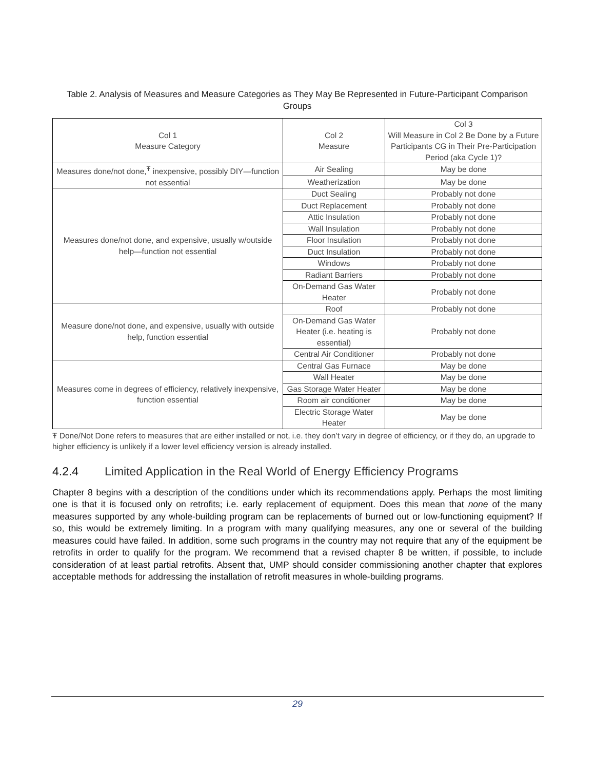Table 2. Analysis of Measures and Measure Categories as They May Be Represented in Future-Participant Comparison Groups
| Col 1 Measure Category | Col 2 Measure | Col 3 Will Measure in Col 2 Be Done by a Future Participants CG in Their Pre-Participation Period (aka Cycle 1)? |
| Measures done/not done,<sup>Ŧ</sup> inexpensive, possibly DIY—function not essential | Air Sealing | May be done |
| | Weatherization | May be done |
| Measures done/not done, and expensive, usually w/outside help—function not essential | Duct Sealing | Probably not done |
| | Duct Replacement | Probably not done |
| | Attic Insulation | Probably not done |
| | Wall Insulation | Probably not done |
| | Floor Insulation | Probably not done |
| | Duct Insulation | Probably not done |
| | Windows | Probably not done |
| | Radiant Barriers | Probably not done |
| | On-Demand Gas Water Heater | Probably not done |
| Measure done/not done, and expensive, usually with outside help, function essential | Roof | Probably not done |
| | On-Demand Gas Water Heater (i.e. heating is essential) | Probably not done |
| | Central Air Conditioner | Probably not done |
| Measures come in degrees of efficiency, relatively inexpensive, function essential | Central Gas Furnace | May be done |
| | Wall Heater | May be done |
| | Gas Storage Water Heater | May be done |
| | Room air conditioner | May be done |
| | Electric Storage Water Heater | May be done |
Ŧ Done/Not Done refers to measures that are either installed or not, i.e. they don’t vary in degree of efficiency, or if they do, an upgrade to higher efficiency is unlikely if a lower level efficiency version is already installed.
4.2.4 Limited Application in the Real World of Energy Efficiency Programs
Chapter 8 begins with a description of the conditions under which its recommendations apply. Perhaps the most limiting one is that it is focused only on retrofits; i.e. early replacement of equipment. Does this mean that none of the many measures supported by any whole-building program can be replacements of burned out or low-functioning equipment? If so, this would be extremely limiting. In a program with many qualifying measures, any one or several of the building measures could have failed. In addition, some such programs in the country may not require that any of the equipment be retrofits in order to qualify for the program. We recommend that a revised chapter 8 be written, if possible, to include consideration of at least partial retrofits. Absent that, UMP should consider commissioning another chapter that explores acceptable methods for addressing the installation of retrofit measures in whole-building programs.
29